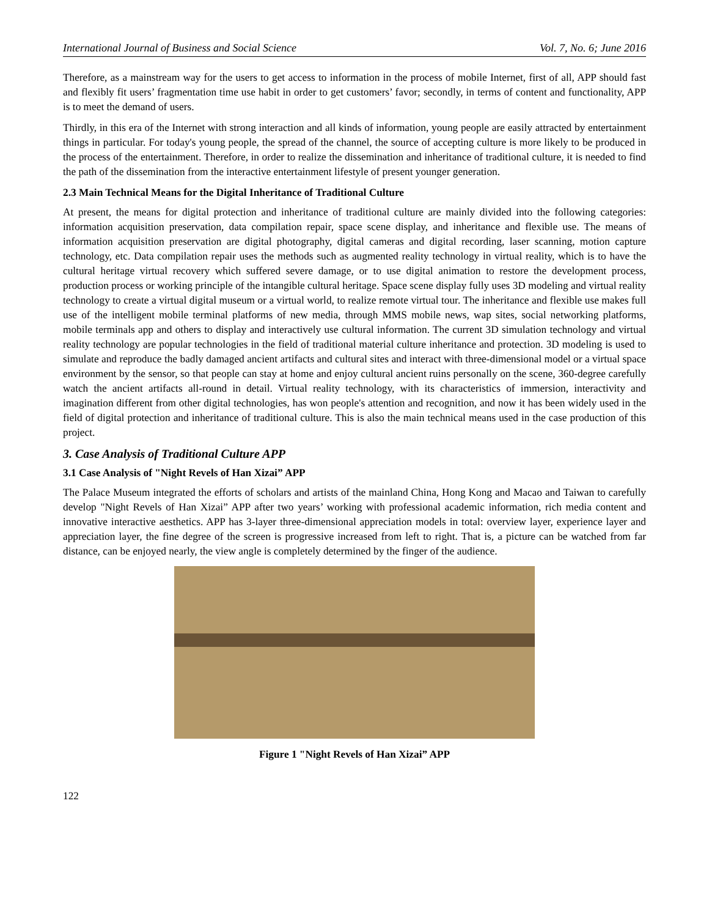International Journal of Business and Social Science Vol. 7, No. 6; June 2016
Therefore, as a mainstream way for the users to get access to information in the process of mobile Internet, first of all, APP should fast and flexibly fit users’ fragmentation time use habit in order to get customers’ favor; secondly, in terms of content and functionality, APP is to meet the demand of users.
Thirdly, in this era of the Internet with strong interaction and all kinds of information, young people are easily attracted by entertainment things in particular. For today's young people, the spread of the channel, the source of accepting culture is more likely to be produced in the process of the entertainment. Therefore, in order to realize the dissemination and inheritance of traditional culture, it is needed to find the path of the dissemination from the interactive entertainment lifestyle of present younger generation.
2.3 Main Technical Means for the Digital Inheritance of Traditional Culture
At present, the means for digital protection and inheritance of traditional culture are mainly divided into the following categories: information acquisition preservation, data compilation repair, space scene display, and inheritance and flexible use. The means of information acquisition preservation are digital photography, digital cameras and digital recording, laser scanning, motion capture technology, etc. Data compilation repair uses the methods such as augmented reality technology in virtual reality, which is to have the cultural heritage virtual recovery which suffered severe damage, or to use digital animation to restore the development process, production process or working principle of the intangible cultural heritage. Space scene display fully uses 3D modeling and virtual reality technology to create a virtual digital museum or a virtual world, to realize remote virtual tour. The inheritance and flexible use makes full use of the intelligent mobile terminal platforms of new media, through MMS mobile news, wap sites, social networking platforms, mobile terminals app and others to display and interactively use cultural information. The current 3D simulation technology and virtual reality technology are popular technologies in the field of traditional material culture inheritance and protection. 3D modeling is used to simulate and reproduce the badly damaged ancient artifacts and cultural sites and interact with three-dimensional model or a virtual space environment by the sensor, so that people can stay at home and enjoy cultural ancient ruins personally on the scene, 360-degree carefully watch the ancient artifacts all-round in detail. Virtual reality technology, with its characteristics of immersion, interactivity and imagination different from other digital technologies, has won people's attention and recognition, and now it has been widely used in the field of digital protection and inheritance of traditional culture. This is also the main technical means used in the case production of this project.
3. Case Analysis of Traditional Culture APP
3.1 Case Analysis of "Night Revels of Han Xizai” APP
The Palace Museum integrated the efforts of scholars and artists of the mainland China, Hong Kong and Macao and Taiwan to carefully develop "Night Revels of Han Xizai” APP after two years’ working with professional academic information, rich media content and innovative interactive aesthetics. APP has 3-layer three-dimensional appreciation models in total: overview layer, experience layer and appreciation layer, the fine degree of the screen is progressive increased from left to right. That is, a picture can be watched from far distance, can be enjoyed nearly, the view angle is completely determined by the finger of the audience.
Figure 1 "Night Revels of Han Xizai” APP
122